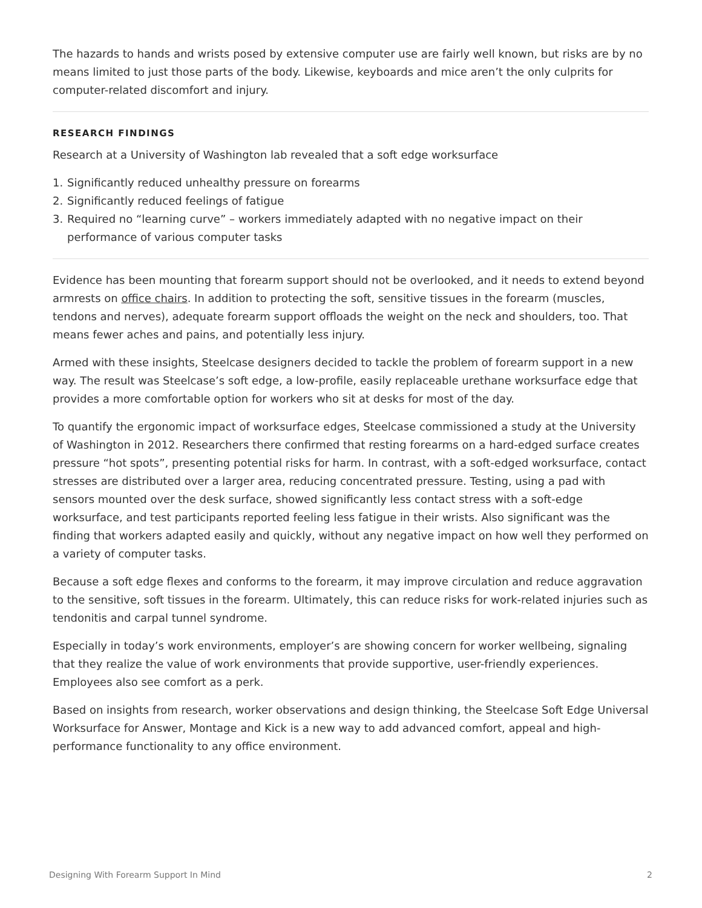The hazards to hands and wrists posed by extensive computer use are fairly well known, but risks are by no means limited to just those parts of the body. Likewise, keyboards and mice aren’t the only culprits for computer-related discomfort and injury.
RESEARCH FINDINGS
Research at a University of Washington lab revealed that a soft edge worksurface
1. Significantly reduced unhealthy pressure on forearms
2. Significantly reduced feelings of fatigue
3. Required no “learning curve” – workers immediately adapted with no negative impact on their performance of various computer tasks
Evidence has been mounting that forearm support should not be overlooked, and it needs to extend beyond armrests on office chairs. In addition to protecting the soft, sensitive tissues in the forearm (muscles, tendons and nerves), adequate forearm support offloads the weight on the neck and shoulders, too. That means fewer aches and pains, and potentially less injury.
Armed with these insights, Steelcase designers decided to tackle the problem of forearm support in a new way. The result was Steelcase’s soft edge, a low-profile, easily replaceable urethane worksurface edge that provides a more comfortable option for workers who sit at desks for most of the day.
To quantify the ergonomic impact of worksurface edges, Steelcase commissioned a study at the University of Washington in 2012. Researchers there confirmed that resting forearms on a hard-edged surface creates pressure “hot spots”, presenting potential risks for harm. In contrast, with a soft-edged worksurface, contact stresses are distributed over a larger area, reducing concentrated pressure. Testing, using a pad with sensors mounted over the desk surface, showed significantly less contact stress with a soft-edge worksurface, and test participants reported feeling less fatigue in their wrists. Also significant was the finding that workers adapted easily and quickly, without any negative impact on how well they performed on a variety of computer tasks.
Because a soft edge flexes and conforms to the forearm, it may improve circulation and reduce aggravation to the sensitive, soft tissues in the forearm. Ultimately, this can reduce risks for work-related injuries such as tendonitis and carpal tunnel syndrome.
Especially in today’s work environments, employer’s are showing concern for worker wellbeing, signaling that they realize the value of work environments that provide supportive, user-friendly experiences. Employees also see comfort as a perk.
Based on insights from research, worker observations and design thinking, the Steelcase Soft Edge Universal Worksurface for Answer, Montage and Kick is a new way to add advanced comfort, appeal and high-performance functionality to any office environment.
Designing With Forearm Support In Mind 2